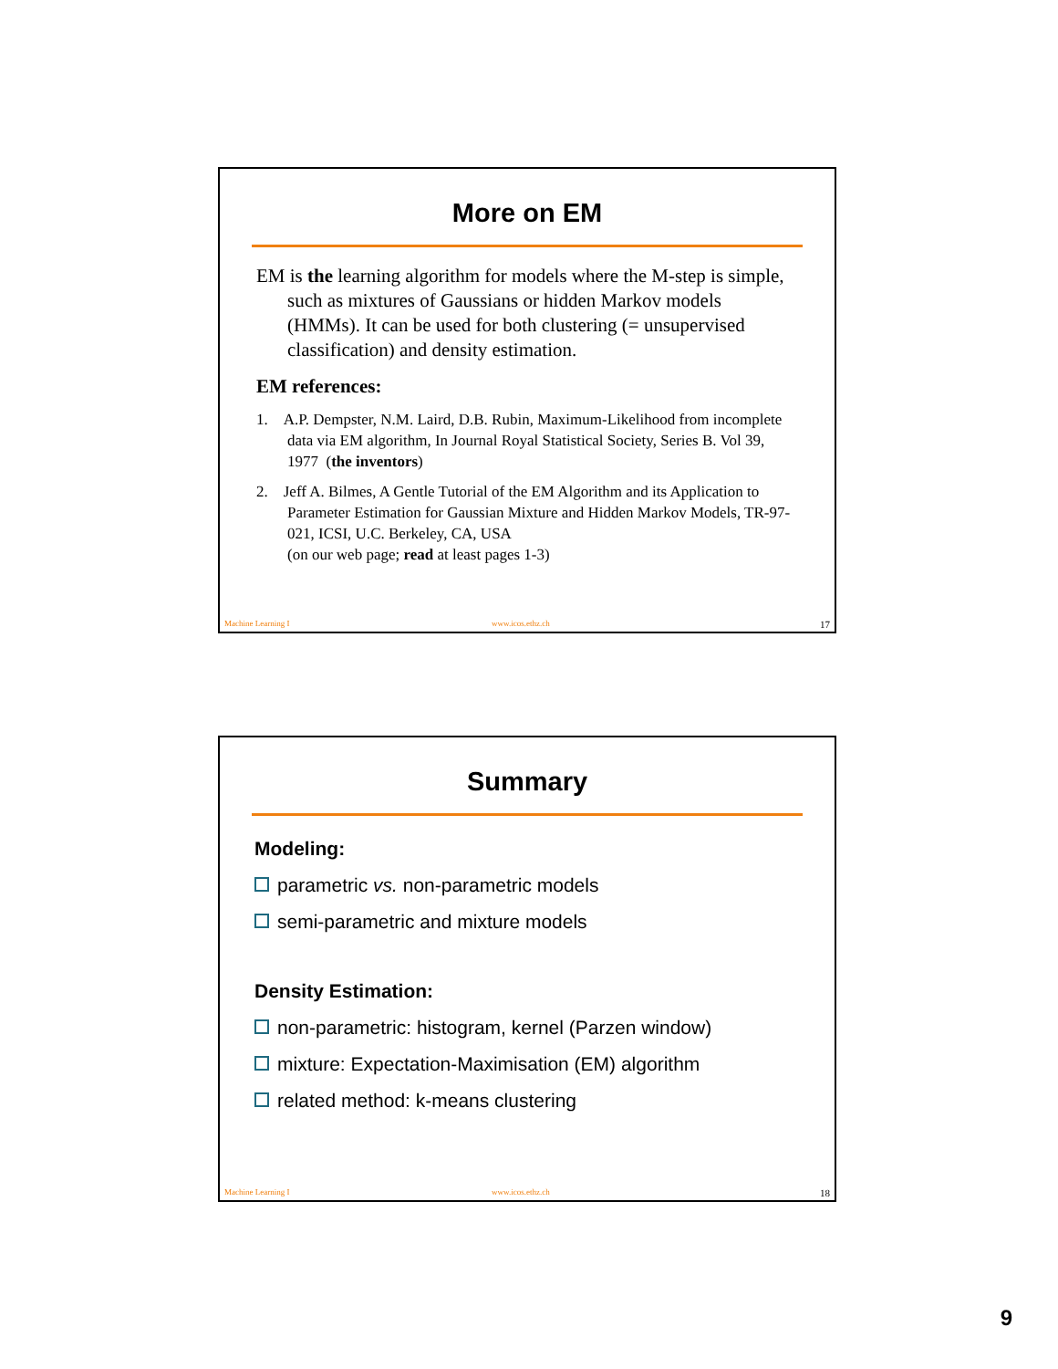More on EM
EM is the learning algorithm for models where the M-step is simple, such as mixtures of Gaussians or hidden Markov models (HMMs). It can be used for both clustering (= unsupervised classification) and density estimation.
EM references:
1. A.P. Dempster, N.M. Laird, D.B. Rubin, Maximum-Likelihood from incomplete data via EM algorithm, In Journal Royal Statistical Society, Series B. Vol 39, 1977 (the inventors)
2. Jeff A. Bilmes, A Gentle Tutorial of the EM Algorithm and its Application to Parameter Estimation for Gaussian Mixture and Hidden Markov Models, TR-97-021, ICSI, U.C. Berkeley, CA, USA
(on our web page; read at least pages 1-3)
Machine Learning I www.icos.ethz.ch 17
Summary
Modeling:
parametric vs. non-parametric models
semi-parametric and mixture models
Density Estimation:
non-parametric: histogram, kernel (Parzen window)
mixture: Expectation-Maximisation (EM) algorithm
related method: k-means clustering
Machine Learning I www.icos.ethz.ch 18
9